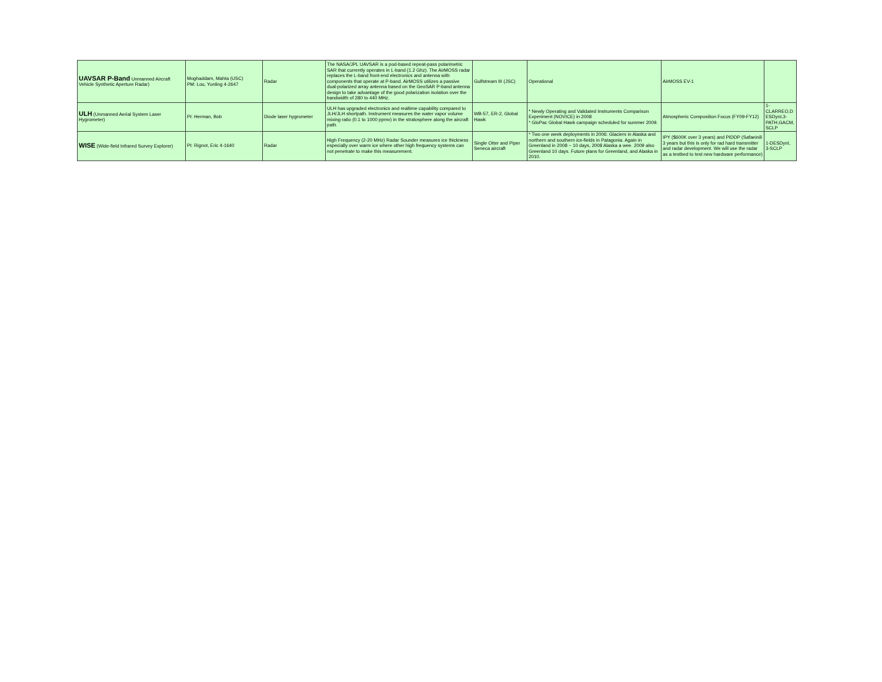| UAVSAR P-Band Unmanned Aircraft Vehicle Synthetic Aperture Radar) | Moghaddam, Mahta (USC) PM: Lou, Yunling 4-2647 | Radar | The NASA/JPL UAVSAR is a pod-based repeat-pass polarimetric SAR that currently operates in L-band (1.2 Ghz). The AirMOSS radar replaces the L-band front-end electronics and antenna with components that operate at P-band. AirMOSS utilizes a passive dual-polarized array antenna based on the GeoSAR P-band antenna design to take advantage of the good polarization isolation over the bandwidth of 280 to 440 MHz. | Gulfstream III (JSC) | Operational | AirMOSS EV-1 | |
| ULH (Unmanned Aerial System Laser Hygrometer) | PI: Herman, Bob | Diode laser hygrometer | ULH has upgraded electronics and realtime capability compared to JLH/JLH shortpath. Instrument measures the water vapor volume mixing ratio (0.1 to 1000 ppmv) in the stratosphere along the aircraft path. | WB-57, ER-2, Global Hawk | * Newly Operating and Validated Instruments Comparison Experiment (NOVICE) in 2008 * GloPac Global Hawk campaign scheduled for summer 2009. | Atmospheric Composition Focus (FY09-FY12) | 1-CLARREO,D ESDynI,3-PATH,GACM, SCLP |
| WISE (Wide-field Infrared Survey Explorer) | PI: Rignot, Eric 4-1640 | Radar | High Frequency (2-20 MHz) Radar Sounder measures ice thickness especially over warm ice where other high frequency systems can not penetrate to make this measurement. | Single Otter and Piper Seneca aircraft | * Two one week deployments in 2006: Glaciers in Alaska and northern and southern ice-fields in Patagonia. Again in Greenland in 2008 ~ 10 days, 2008 Alaska a wee. 2009 also Greenland 10 days. Future plans for Greenland, and Alaska in 2010. | IPY ($600K over 3 years) and PIDDP (Safaeinili 3 years but this is only for rad hard transmitter and radar development. We will use the radar as a testbed to test new hardware performance) | 1-DESDynI, 3-SCLP |